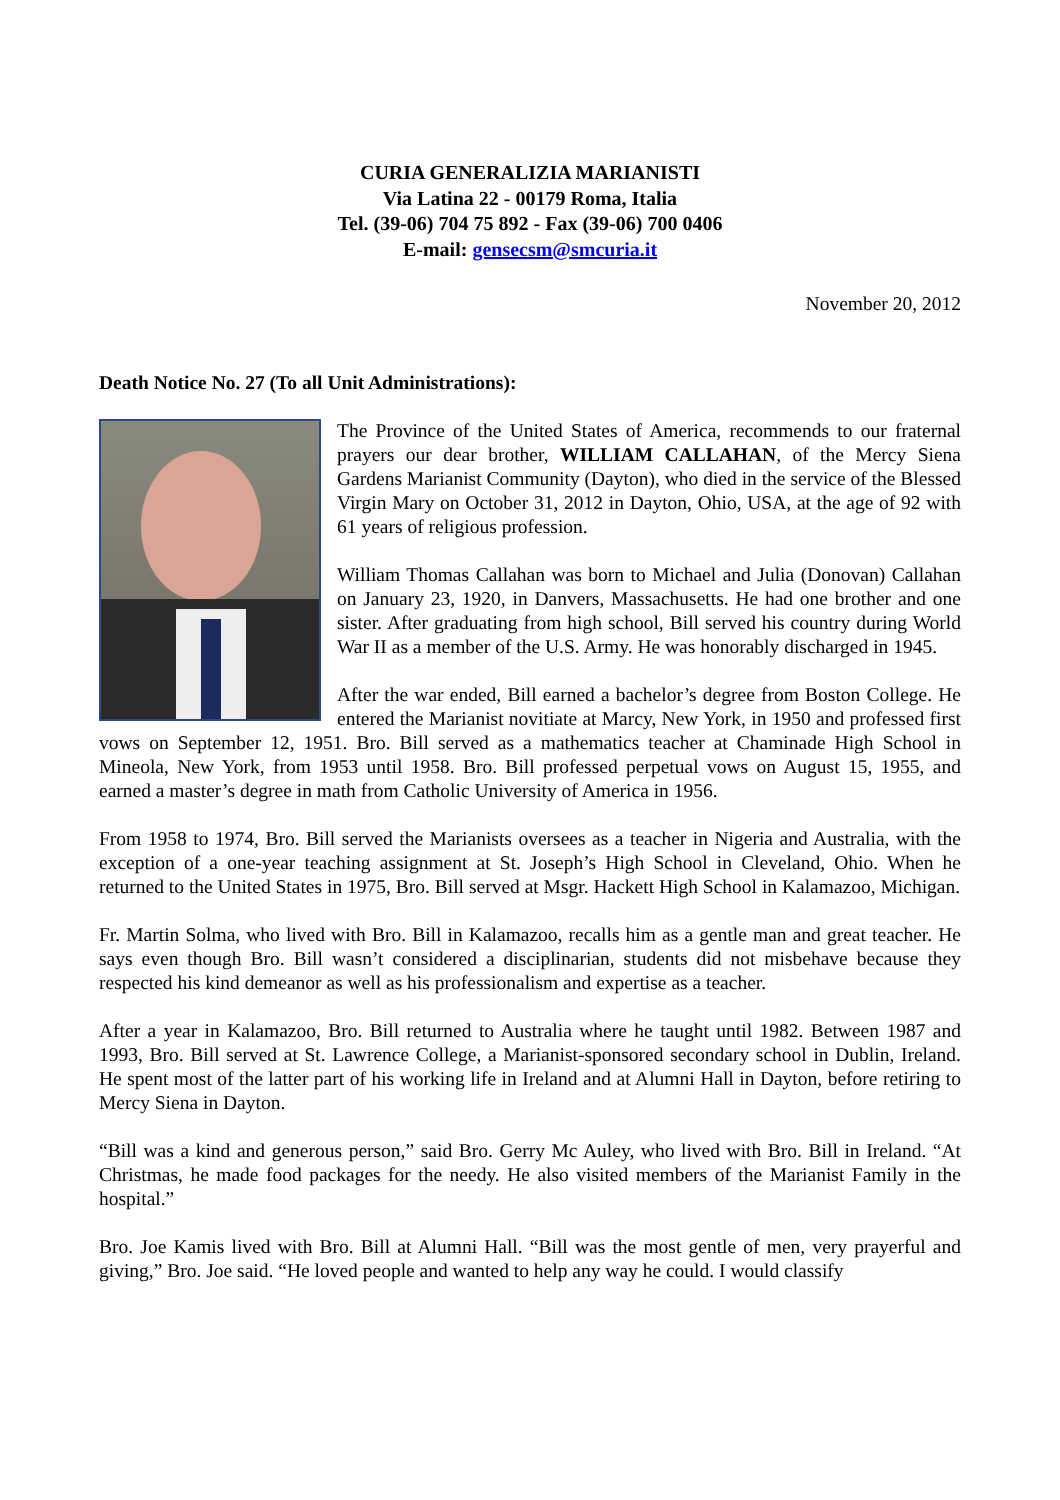CURIA GENERALIZIA MARIANISTI
Via Latina 22 - 00179 Roma, Italia
Tel. (39-06) 704 75 892 - Fax (39-06) 700 0406
E-mail: gensecsm@smcuria.it
November 20, 2012
Death Notice No. 27 (To all Unit Administrations):
The Province of the United States of America, recommends to our fraternal prayers our dear brother, WILLIAM CALLAHAN, of the Mercy Siena Gardens Marianist Community (Dayton), who died in the service of the Blessed Virgin Mary on October 31, 2012 in Dayton, Ohio, USA, at the age of 92 with 61 years of religious profession.
William Thomas Callahan was born to Michael and Julia (Donovan) Callahan on January 23, 1920, in Danvers, Massachusetts. He had one brother and one sister. After graduating from high school, Bill served his country during World War II as a member of the U.S. Army. He was honorably discharged in 1945.
After the war ended, Bill earned a bachelor’s degree from Boston College. He entered the Marianist novitiate at Marcy, New York, in 1950 and professed first vows on September 12, 1951. Bro. Bill served as a mathematics teacher at Chaminade High School in Mineola, New York, from 1953 until 1958. Bro. Bill professed perpetual vows on August 15, 1955, and earned a master’s degree in math from Catholic University of America in 1956.
From 1958 to 1974, Bro. Bill served the Marianists oversees as a teacher in Nigeria and Australia, with the exception of a one-year teaching assignment at St. Joseph’s High School in Cleveland, Ohio. When he returned to the United States in 1975, Bro. Bill served at Msgr. Hackett High School in Kalamazoo, Michigan.
Fr. Martin Solma, who lived with Bro. Bill in Kalamazoo, recalls him as a gentle man and great teacher. He says even though Bro. Bill wasn’t considered a disciplinarian, students did not misbehave because they respected his kind demeanor as well as his professionalism and expertise as a teacher.
After a year in Kalamazoo, Bro. Bill returned to Australia where he taught until 1982. Between 1987 and 1993, Bro. Bill served at St. Lawrence College, a Marianist-sponsored secondary school in Dublin, Ireland. He spent most of the latter part of his working life in Ireland and at Alumni Hall in Dayton, before retiring to Mercy Siena in Dayton.
“Bill was a kind and generous person,” said Bro. Gerry Mc Auley, who lived with Bro. Bill in Ireland. “At Christmas, he made food packages for the needy. He also visited members of the Marianist Family in the hospital.”
Bro. Joe Kamis lived with Bro. Bill at Alumni Hall. “Bill was the most gentle of men, very prayerful and giving,” Bro. Joe said. “He loved people and wanted to help any way he could. I would classify